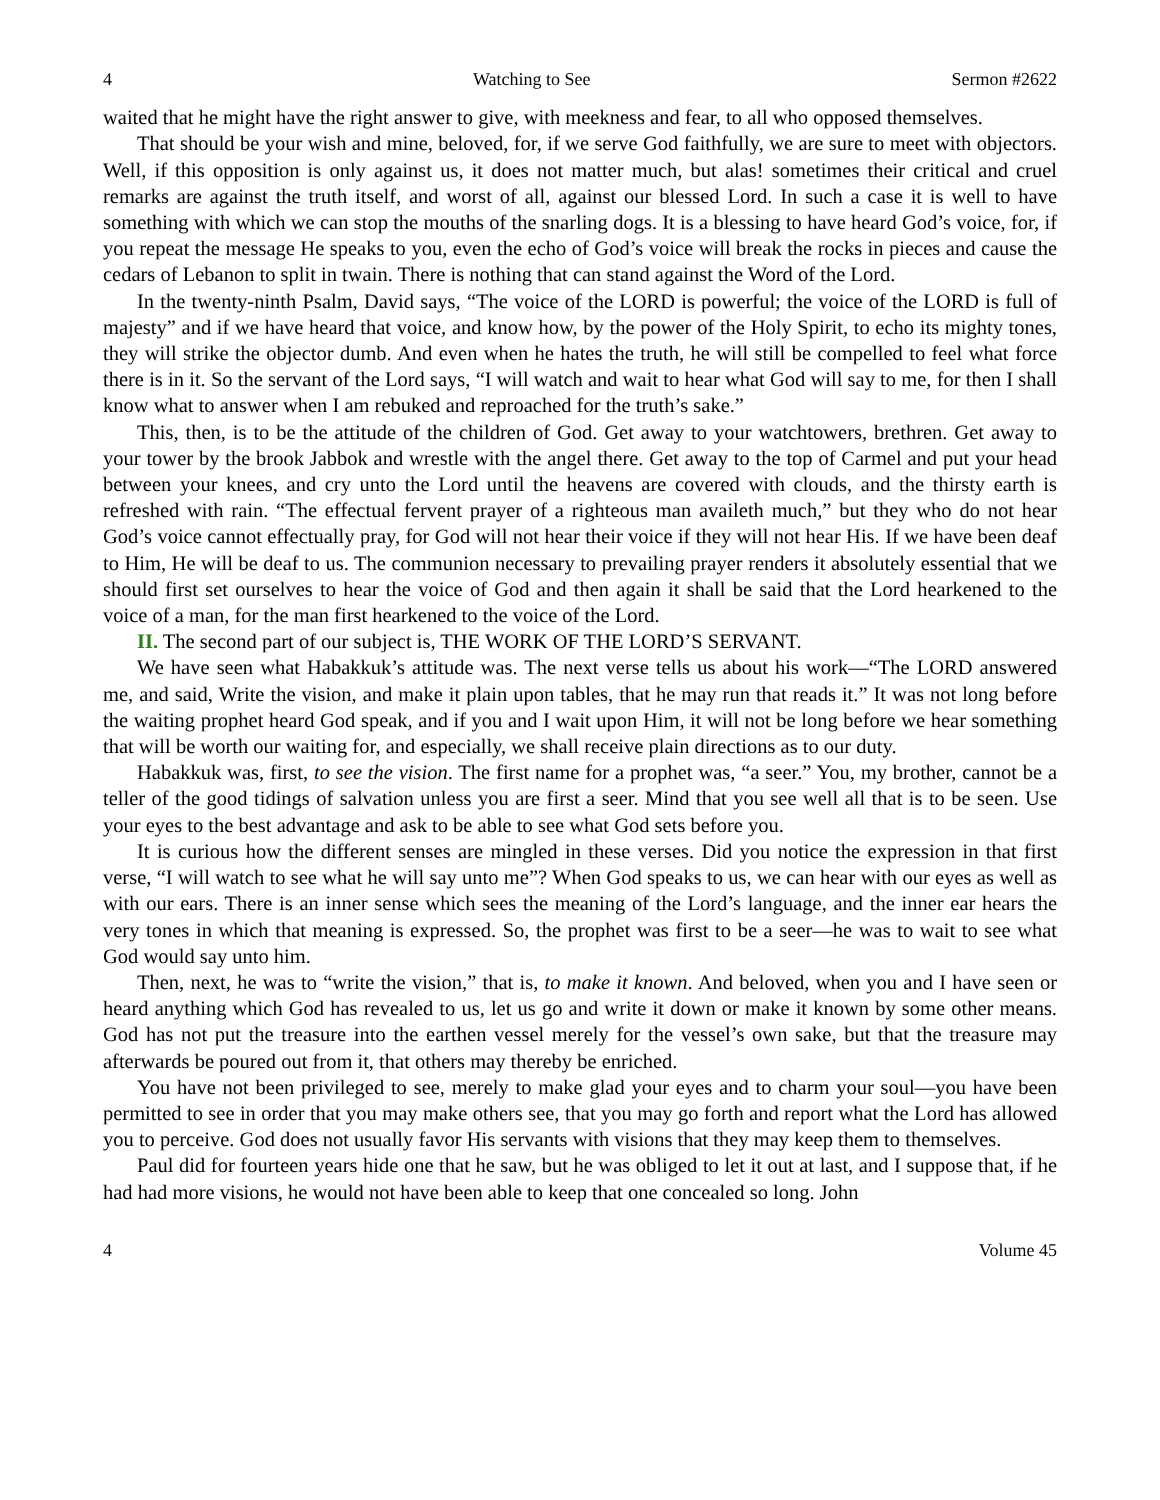4 Watching to See Sermon #2622
waited that he might have the right answer to give, with meekness and fear, to all who opposed themselves.
That should be your wish and mine, beloved, for, if we serve God faithfully, we are sure to meet with objectors. Well, if this opposition is only against us, it does not matter much, but alas! sometimes their critical and cruel remarks are against the truth itself, and worst of all, against our blessed Lord. In such a case it is well to have something with which we can stop the mouths of the snarling dogs. It is a blessing to have heard God’s voice, for, if you repeat the message He speaks to you, even the echo of God’s voice will break the rocks in pieces and cause the cedars of Lebanon to split in twain. There is nothing that can stand against the Word of the Lord.
In the twenty-ninth Psalm, David says, “The voice of the LORD is powerful; the voice of the LORD is full of majesty” and if we have heard that voice, and know how, by the power of the Holy Spirit, to echo its mighty tones, they will strike the objector dumb. And even when he hates the truth, he will still be compelled to feel what force there is in it. So the servant of the Lord says, “I will watch and wait to hear what God will say to me, for then I shall know what to answer when I am rebuked and reproached for the truth’s sake.”
This, then, is to be the attitude of the children of God. Get away to your watchtowers, brethren. Get away to your tower by the brook Jabbok and wrestle with the angel there. Get away to the top of Carmel and put your head between your knees, and cry unto the Lord until the heavens are covered with clouds, and the thirsty earth is refreshed with rain. “The effectual fervent prayer of a righteous man availeth much,” but they who do not hear God’s voice cannot effectually pray, for God will not hear their voice if they will not hear His. If we have been deaf to Him, He will be deaf to us. The communion necessary to prevailing prayer renders it absolutely essential that we should first set ourselves to hear the voice of God and then again it shall be said that the Lord hearkened to the voice of a man, for the man first hearkened to the voice of the Lord.
II. The second part of our subject is, THE WORK OF THE LORD’S SERVANT.
We have seen what Habakkuk’s attitude was. The next verse tells us about his work—“The LORD answered me, and said, Write the vision, and make it plain upon tables, that he may run that reads it.” It was not long before the waiting prophet heard God speak, and if you and I wait upon Him, it will not be long before we hear something that will be worth our waiting for, and especially, we shall receive plain directions as to our duty.
Habakkuk was, first, to see the vision. The first name for a prophet was, “a seer.” You, my brother, cannot be a teller of the good tidings of salvation unless you are first a seer. Mind that you see well all that is to be seen. Use your eyes to the best advantage and ask to be able to see what God sets before you.
It is curious how the different senses are mingled in these verses. Did you notice the expression in that first verse, “I will watch to see what he will say unto me”? When God speaks to us, we can hear with our eyes as well as with our ears. There is an inner sense which sees the meaning of the Lord’s language, and the inner ear hears the very tones in which that meaning is expressed. So, the prophet was first to be a seer—he was to wait to see what God would say unto him.
Then, next, he was to “write the vision,” that is, to make it known. And beloved, when you and I have seen or heard anything which God has revealed to us, let us go and write it down or make it known by some other means. God has not put the treasure into the earthen vessel merely for the vessel’s own sake, but that the treasure may afterwards be poured out from it, that others may thereby be enriched.
You have not been privileged to see, merely to make glad your eyes and to charm your soul—you have been permitted to see in order that you may make others see, that you may go forth and report what the Lord has allowed you to perceive. God does not usually favor His servants with visions that they may keep them to themselves.
Paul did for fourteen years hide one that he saw, but he was obliged to let it out at last, and I suppose that, if he had had more visions, he would not have been able to keep that one concealed so long. John
4 Volume 45